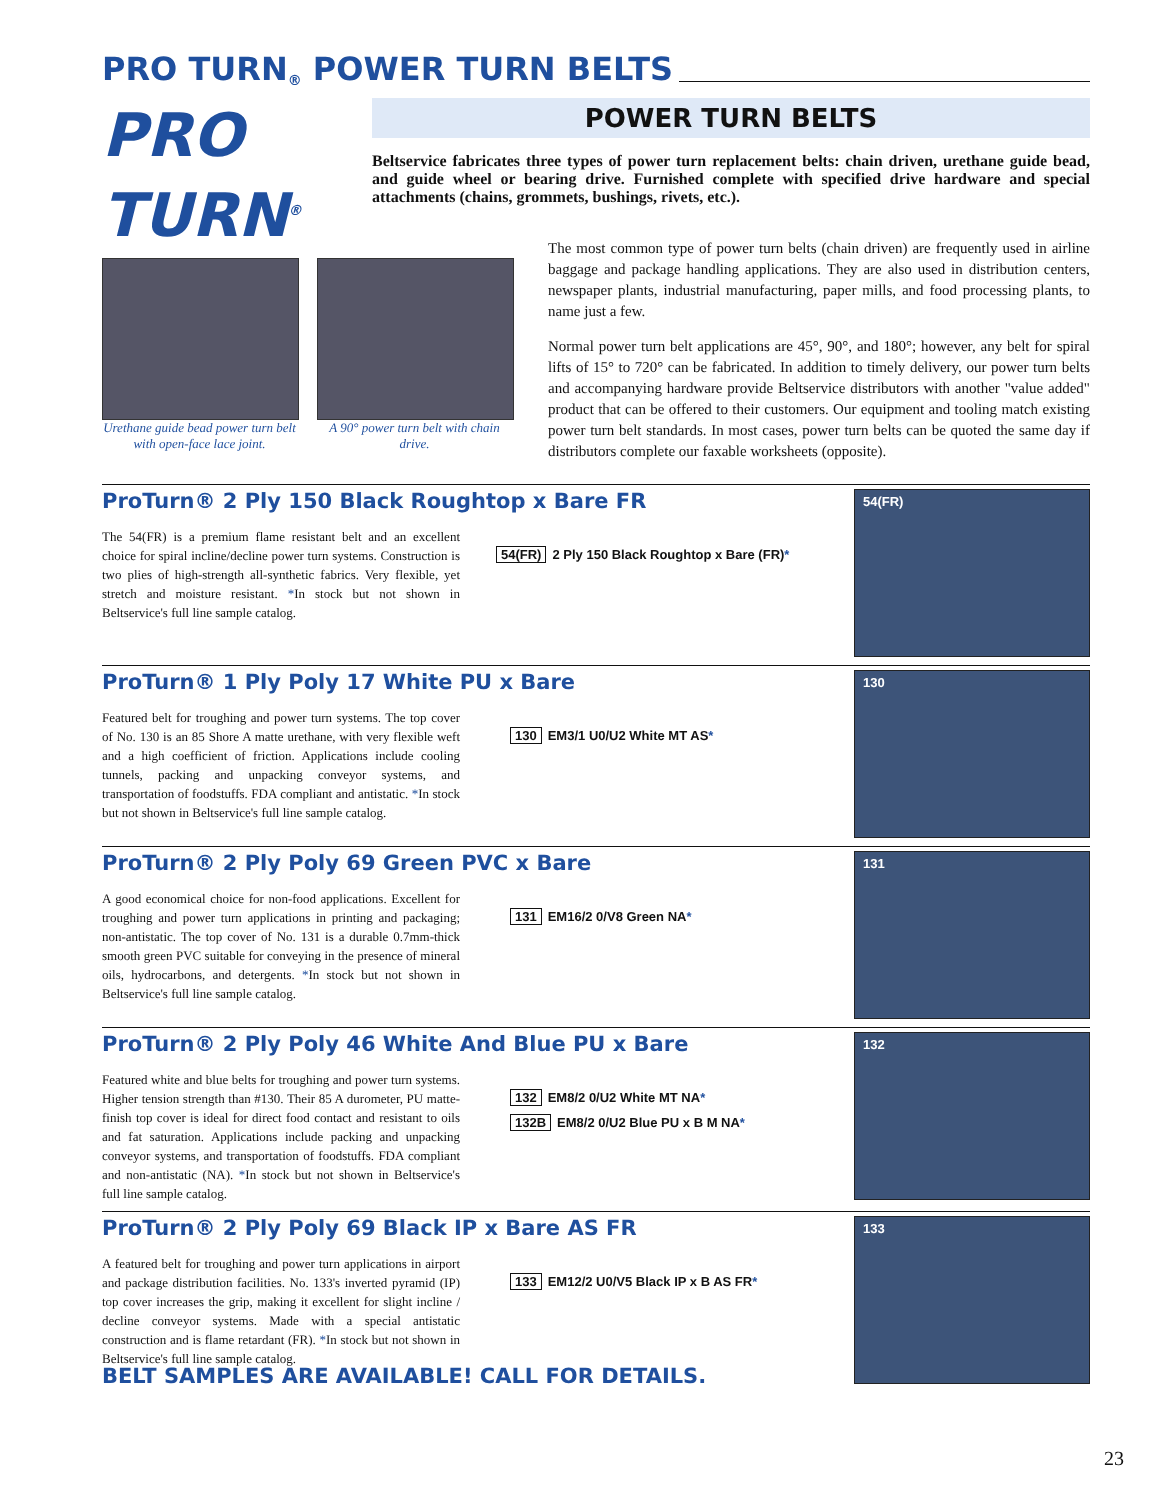PRO TURN<sup>®</sup> POWER TURN BELTS
PRO
TURN<sup>®</sup>
POWER TURN BELTS
Beltservice fabricates three types of power turn replacement belts: chain driven, urethane guide bead, and guide wheel or bearing drive. Furnished complete with specified drive hardware and special attachments (chains, grommets, bushings, rivets, etc.).
Urethane guide bead power turn belt with open-face lace joint.
A 90° power turn belt with chain drive.
The most common type of power turn belts (chain driven) are frequently used in airline baggage and package handling applications. They are also used in distribution centers, newspaper plants, industrial manufacturing, paper mills, and food processing plants, to name just a few.
Normal power turn belt applications are 45°, 90°, and 180°; however, any belt for spiral lifts of 15° to 720° can be fabricated. In addition to timely delivery, our power turn belts and accompanying hardware provide Beltservice distributors with another "value added" product that can be offered to their customers. Our equipment and tooling match existing power turn belt standards. In most cases, power turn belts can be quoted the same day if distributors complete our faxable worksheets (opposite).
ProTurn® 2 Ply 150 Black Roughtop x Bare FR
The 54(FR) is a premium flame resistant belt and an excellent choice for spiral incline/decline power turn systems. Construction is two plies of high-strength all-synthetic fabrics. Very flexible, yet stretch and moisture resistant. *In stock but not shown in Beltservice's full line sample catalog.
54(FR) 2 Ply 150 Black Roughtop x Bare (FR)*
54(FR)
ProTurn® 1 Ply Poly 17 White PU x Bare
Featured belt for troughing and power turn systems. The top cover of No. 130 is an 85 Shore A matte urethane, with very flexible weft and a high coefficient of friction. Applications include cooling tunnels, packing and unpacking conveyor systems, and transportation of foodstuffs. FDA compliant and antistatic. *In stock but not shown in Beltservice's full line sample catalog.
130 EM3/1 U0/U2 White MT AS*
130
ProTurn® 2 Ply Poly 69 Green PVC x Bare
A good economical choice for non-food applications. Excellent for troughing and power turn applications in printing and packaging; non-antistatic. The top cover of No. 131 is a durable 0.7mm-thick smooth green PVC suitable for conveying in the presence of mineral oils, hydrocarbons, and detergents. *In stock but not shown in Beltservice's full line sample catalog.
131 EM16/2 0/V8 Green NA*
131
ProTurn® 2 Ply Poly 46 White And Blue PU x Bare
Featured white and blue belts for troughing and power turn systems. Higher tension strength than #130. Their 85 A durometer, PU matte-finish top cover is ideal for direct food contact and resistant to oils and fat saturation. Applications include packing and unpacking conveyor systems, and transportation of foodstuffs. FDA compliant and non-antistatic (NA). *In stock but not shown in Beltservice's full line sample catalog.
132 EM8/2 0/U2 White MT NA*
132B EM8/2 0/U2 Blue PU x B M NA*
132
ProTurn® 2 Ply Poly 69 Black IP x Bare AS FR
A featured belt for troughing and power turn applications in airport and package distribution facilities. No. 133's inverted pyramid (IP) top cover increases the grip, making it excellent for slight incline / decline conveyor systems. Made with a special antistatic construction and is flame retardant (FR). *In stock but not shown in Beltservice's full line sample catalog.
133 EM12/2 U0/V5 Black IP x B AS FR*
133
BELT SAMPLES ARE AVAILABLE! CALL FOR DETAILS.
23